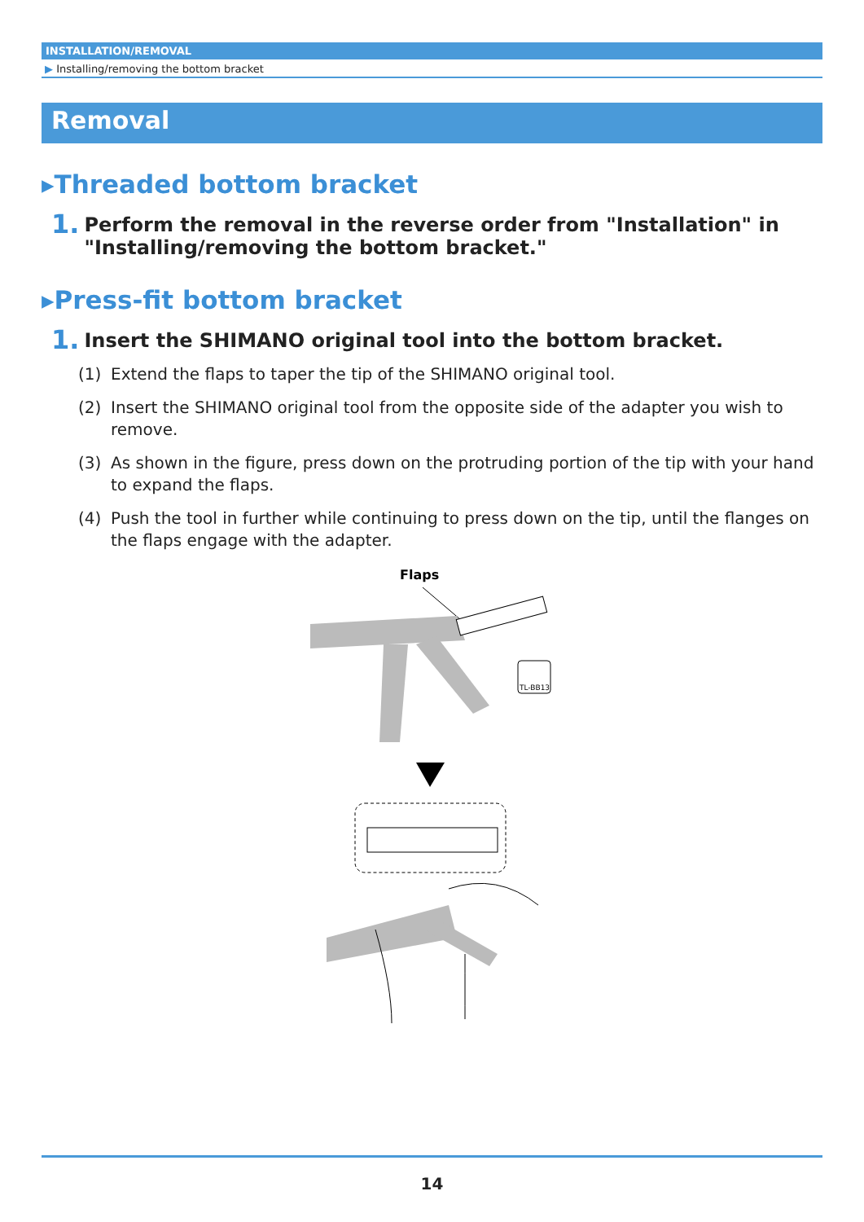INSTALLATION/REMOVAL
▶ Installing/removing the bottom bracket
Removal
▸Threaded bottom bracket
1. Perform the removal in the reverse order from "Installation" in "Installing/removing the bottom bracket."
▸Press-fit bottom bracket
1. Insert the SHIMANO original tool into the bottom bracket.
(1) Extend the flaps to taper the tip of the SHIMANO original tool.
(2) Insert the SHIMANO original tool from the opposite side of the adapter you wish to remove.
(3) As shown in the figure, press down on the protruding portion of the tip with your hand to expand the flaps.
(4) Push the tool in further while continuing to press down on the tip, until the flanges on the flaps engage with the adapter.
Flaps
TL-BB13
14